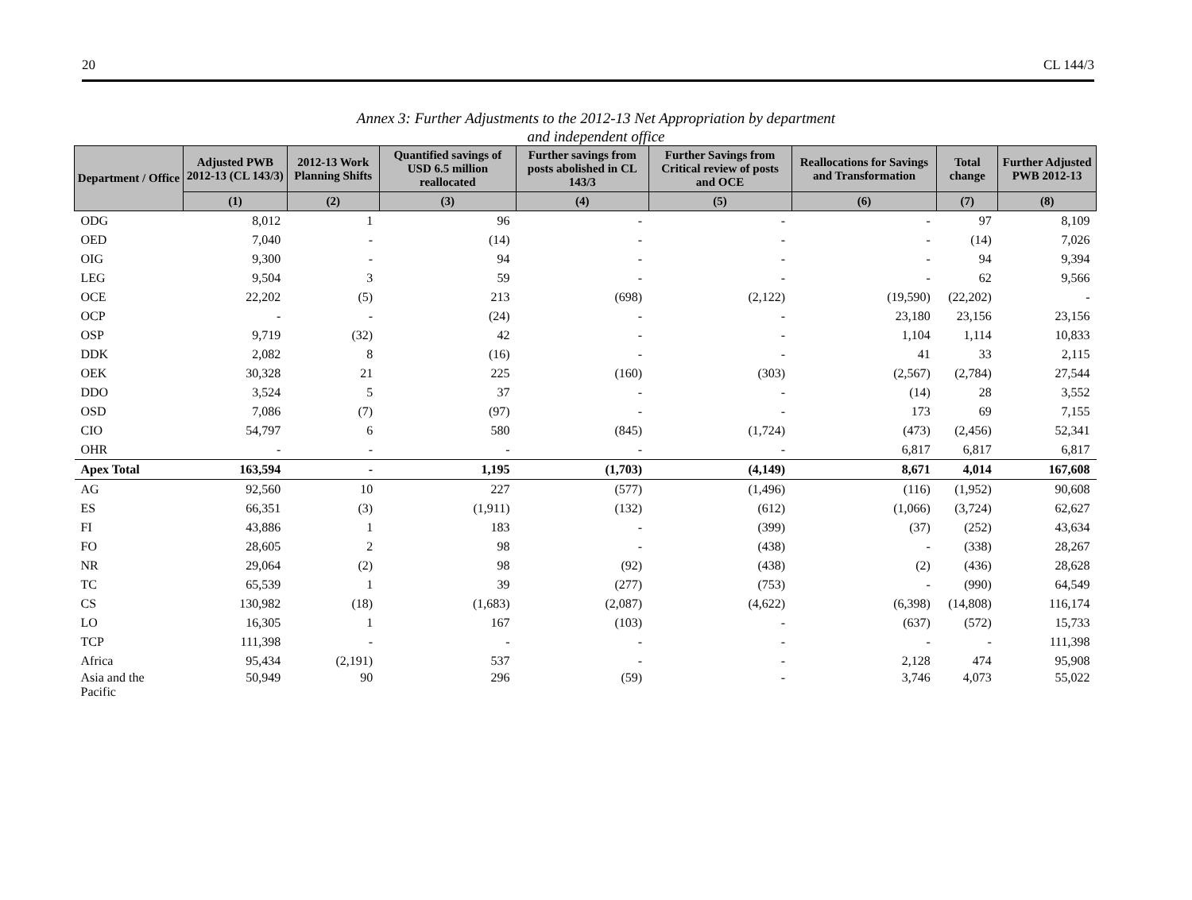20 CL 144/3
Annex 3: Further Adjustments to the 2012-13 Net Appropriation by department
and independent office
| Department / Office | Adjusted PWB 2012-13 (CL 143/3) | 2012-13 Work Planning Shifts | Quantified savings of USD 6.5 million reallocated | Further savings from posts abolished in CL 143/3 | Further Savings from Critical review of posts and OCE | Reallocations for Savings and Transformation | Total change | Further Adjusted PWB 2012-13 |
| --- | --- | --- | --- | --- | --- | --- | --- | --- |
| | (1) | (2) | (3) | (4) | (5) | (6) | (7) | (8) |
| ODG | 8,012 | 1 | 96 | - | - | - | 97 | 8,109 |
| OED | 7,040 | - | (14) | - | - | - | (14) | 7,026 |
| OIG | 9,300 | - | 94 | - | - | - | 94 | 9,394 |
| LEG | 9,504 | 3 | 59 | - | - | - | 62 | 9,566 |
| OCE | 22,202 | (5) | 213 | (698) | (2,122) | (19,590) | (22,202) | - |
| OCP | - | - | (24) | - | - | 23,180 | 23,156 | 23,156 |
| OSP | 9,719 | (32) | 42 | - | - | 1,104 | 1,114 | 10,833 |
| DDK | 2,082 | 8 | (16) | - | - | 41 | 33 | 2,115 |
| OEK | 30,328 | 21 | 225 | (160) | (303) | (2,567) | (2,784) | 27,544 |
| DDO | 3,524 | 5 | 37 | - | - | (14) | 28 | 3,552 |
| OSD | 7,086 | (7) | (97) | - | - | 173 | 69 | 7,155 |
| CIO | 54,797 | 6 | 580 | (845) | (1,724) | (473) | (2,456) | 52,341 |
| OHR | - | - | - | - | - | 6,817 | 6,817 | 6,817 |
| Apex Total | 163,594 | - | 1,195 | (1,703) | (4,149) | 8,671 | 4,014 | 167,608 |
| AG | 92,560 | 10 | 227 | (577) | (1,496) | (116) | (1,952) | 90,608 |
| ES | 66,351 | (3) | (1,911) | (132) | (612) | (1,066) | (3,724) | 62,627 |
| FI | 43,886 | 1 | 183 | - | (399) | (37) | (252) | 43,634 |
| FO | 28,605 | 2 | 98 | - | (438) | - | (338) | 28,267 |
| NR | 29,064 | (2) | 98 | (92) | (438) | (2) | (436) | 28,628 |
| TC | 65,539 | 1 | 39 | (277) | (753) | - | (990) | 64,549 |
| CS | 130,982 | (18) | (1,683) | (2,087) | (4,622) | (6,398) | (14,808) | 116,174 |
| LO | 16,305 | 1 | 167 | (103) | - | (637) | (572) | 15,733 |
| TCP | 111,398 | - | - | - | - | - | - | 111,398 |
| Africa | 95,434 | (2,191) | 537 | - | - | 2,128 | 474 | 95,908 |
| Asia and the Pacific | 50,949 | 90 | 296 | (59) | - | 3,746 | 4,073 | 55,022 |